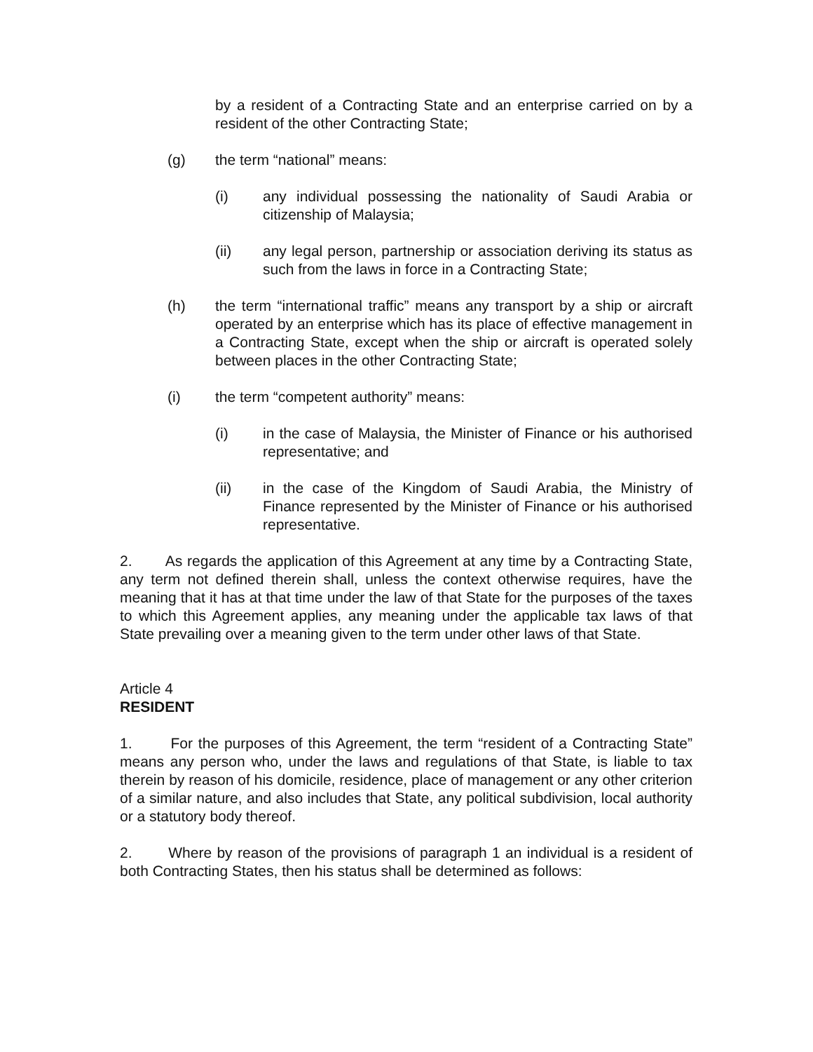by a resident of a Contracting State and an enterprise carried on by a resident of the other Contracting State;
(g) the term “national” means:
(i) any individual possessing the nationality of Saudi Arabia or citizenship of Malaysia;
(ii) any legal person, partnership or association deriving its status as such from the laws in force in a Contracting State;
(h) the term “international traffic” means any transport by a ship or aircraft operated by an enterprise which has its place of effective management in a Contracting State, except when the ship or aircraft is operated solely between places in the other Contracting State;
(i) the term “competent authority” means:
(i) in the case of Malaysia, the Minister of Finance or his authorised representative; and
(ii) in the case of the Kingdom of Saudi Arabia, the Ministry of Finance represented by the Minister of Finance or his authorised representative.
2. As regards the application of this Agreement at any time by a Contracting State, any term not defined therein shall, unless the context otherwise requires, have the meaning that it has at that time under the law of that State for the purposes of the taxes to which this Agreement applies, any meaning under the applicable tax laws of that State prevailing over a meaning given to the term under other laws of that State.
Article 4
RESIDENT
1. For the purposes of this Agreement, the term “resident of a Contracting State” means any person who, under the laws and regulations of that State, is liable to tax therein by reason of his domicile, residence, place of management or any other criterion of a similar nature, and also includes that State, any political subdivision, local authority or a statutory body thereof.
2. Where by reason of the provisions of paragraph 1 an individual is a resident of both Contracting States, then his status shall be determined as follows: